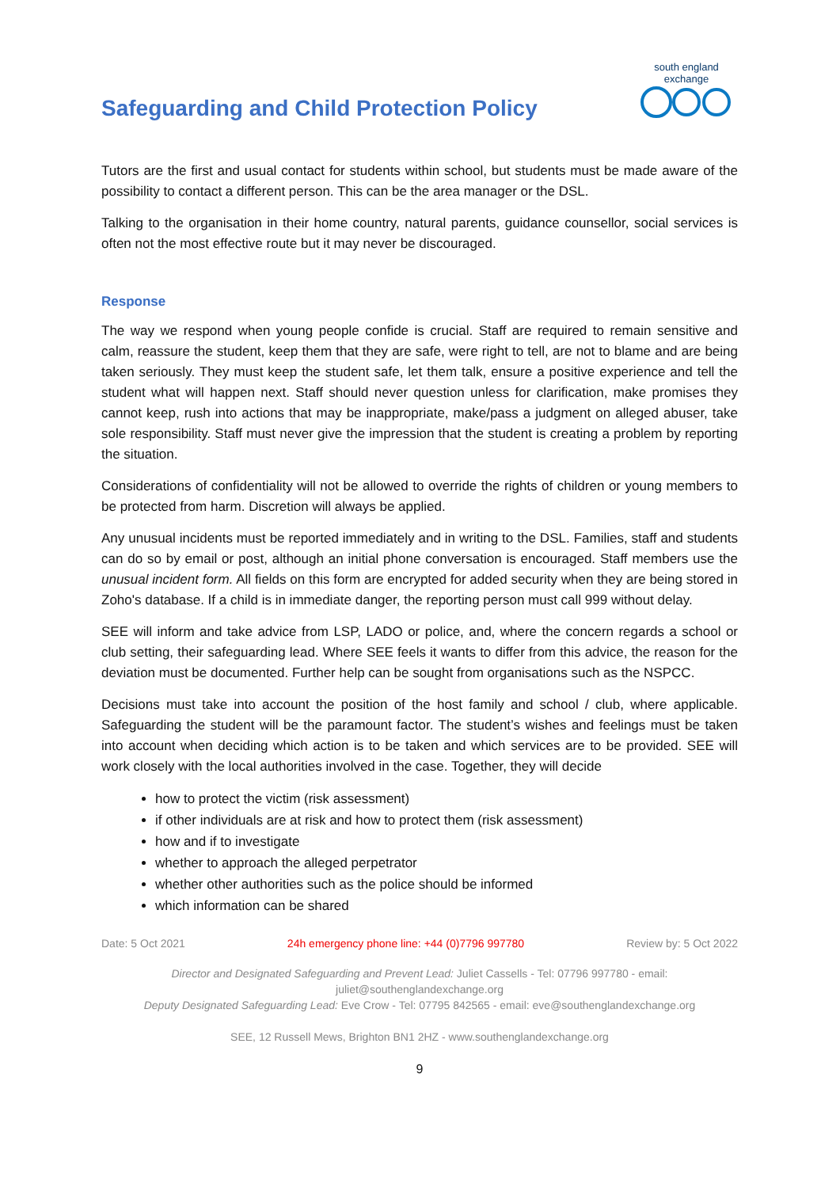Safeguarding and Child Protection Policy
south england exchange
Tutors are the first and usual contact for students within school, but students must be made aware of the possibility to contact a different person. This can be the area manager or the DSL.
Talking to the organisation in their home country, natural parents, guidance counsellor, social services is often not the most effective route but it may never be discouraged.
Response
The way we respond when young people confide is crucial. Staff are required to remain sensitive and calm, reassure the student, keep them that they are safe, were right to tell, are not to blame and are being taken seriously. They must keep the student safe, let them talk, ensure a positive experience and tell the student what will happen next. Staff should never question unless for clarification, make promises they cannot keep, rush into actions that may be inappropriate, make/pass a judgment on alleged abuser, take sole responsibility. Staff must never give the impression that the student is creating a problem by reporting the situation.
Considerations of confidentiality will not be allowed to override the rights of children or young members to be protected from harm. Discretion will always be applied.
Any unusual incidents must be reported immediately and in writing to the DSL. Families, staff and students can do so by email or post, although an initial phone conversation is encouraged. Staff members use the unusual incident form. All fields on this form are encrypted for added security when they are being stored in Zoho's database. If a child is in immediate danger, the reporting person must call 999 without delay.
SEE will inform and take advice from LSP, LADO or police, and, where the concern regards a school or club setting, their safeguarding lead. Where SEE feels it wants to differ from this advice, the reason for the deviation must be documented. Further help can be sought from organisations such as the NSPCC.
Decisions must take into account the position of the host family and school / club, where applicable. Safeguarding the student will be the paramount factor. The student’s wishes and feelings must be taken into account when deciding which action is to be taken and which services are to be provided. SEE will work closely with the local authorities involved in the case. Together, they will decide
how to protect the victim (risk assessment)
if other individuals are at risk and how to protect them (risk assessment)
how and if to investigate
whether to approach the alleged perpetrator
whether other authorities such as the police should be informed
which information can be shared
Date: 5 Oct 2021 24h emergency phone line: +44 (0)7796 997780 Review by: 5 Oct 2022
Director and Designated Safeguarding and Prevent Lead: Juliet Cassells - Tel: 07796 997780 - email: juliet@southenglandexchange.org
Deputy Designated Safeguarding Lead: Eve Crow - Tel: 07795 842565 - email: eve@southenglandexchange.org
SEE, 12 Russell Mews, Brighton BN1 2HZ - www.southenglandexchange.org
9